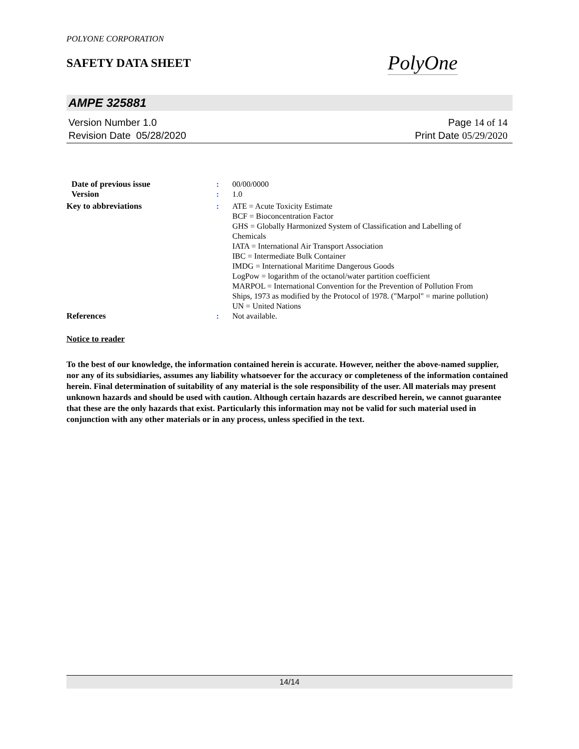POLYONE CORPORATION
SAFETY DATA SHEET
PolyOne
AMPE 325881
Version Number 1.0
Revision Date 05/28/2020
Page 14 of 14
Print Date 05/29/2020
Date of previous issue : 00/00/0000
Version : 1.0
Key to abbreviations : ATE = Acute Toxicity Estimate
BCF = Bioconcentration Factor
GHS = Globally Harmonized System of Classification and Labelling of Chemicals
IATA = International Air Transport Association
IBC = Intermediate Bulk Container
IMDG = International Maritime Dangerous Goods
LogPow = logarithm of the octanol/water partition coefficient
MARPOL = International Convention for the Prevention of Pollution From Ships, 1973 as modified by the Protocol of 1978. ("Marpol" = marine pollution)
UN = United Nations
References : Not available.
Notice to reader
To the best of our knowledge, the information contained herein is accurate. However, neither the above-named supplier, nor any of its subsidiaries, assumes any liability whatsoever for the accuracy or completeness of the information contained herein. Final determination of suitability of any material is the sole responsibility of the user. All materials may present unknown hazards and should be used with caution. Although certain hazards are described herein, we cannot guarantee that these are the only hazards that exist. Particularly this information may not be valid for such material used in conjunction with any other materials or in any process, unless specified in the text.
14/14